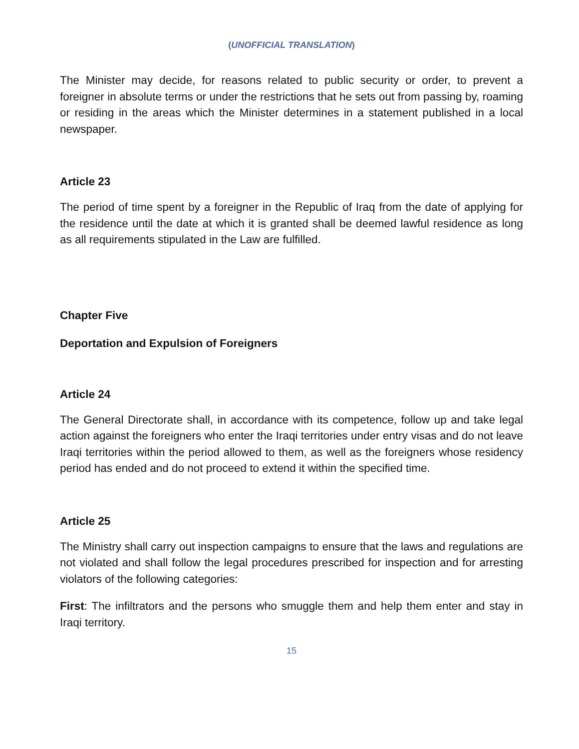(UNOFFICIAL TRANSLATION)
The Minister may decide, for reasons related to public security or order, to prevent a foreigner in absolute terms or under the restrictions that he sets out from passing by, roaming or residing in the areas which the Minister determines in a statement published in a local newspaper.
Article 23
The period of time spent by a foreigner in the Republic of Iraq from the date of applying for the residence until the date at which it is granted shall be deemed lawful residence as long as all requirements stipulated in the Law are fulfilled.
Chapter Five
Deportation and Expulsion of Foreigners
Article 24
The General Directorate shall, in accordance with its competence, follow up and take legal action against the foreigners who enter the Iraqi territories under entry visas and do not leave Iraqi territories within the period allowed to them, as well as the foreigners whose residency period has ended and do not proceed to extend it within the specified time.
Article 25
The Ministry shall carry out inspection campaigns to ensure that the laws and regulations are not violated and shall follow the legal procedures prescribed for inspection and for arresting violators of the following categories:
First: The infiltrators and the persons who smuggle them and help them enter and stay in Iraqi territory.
15